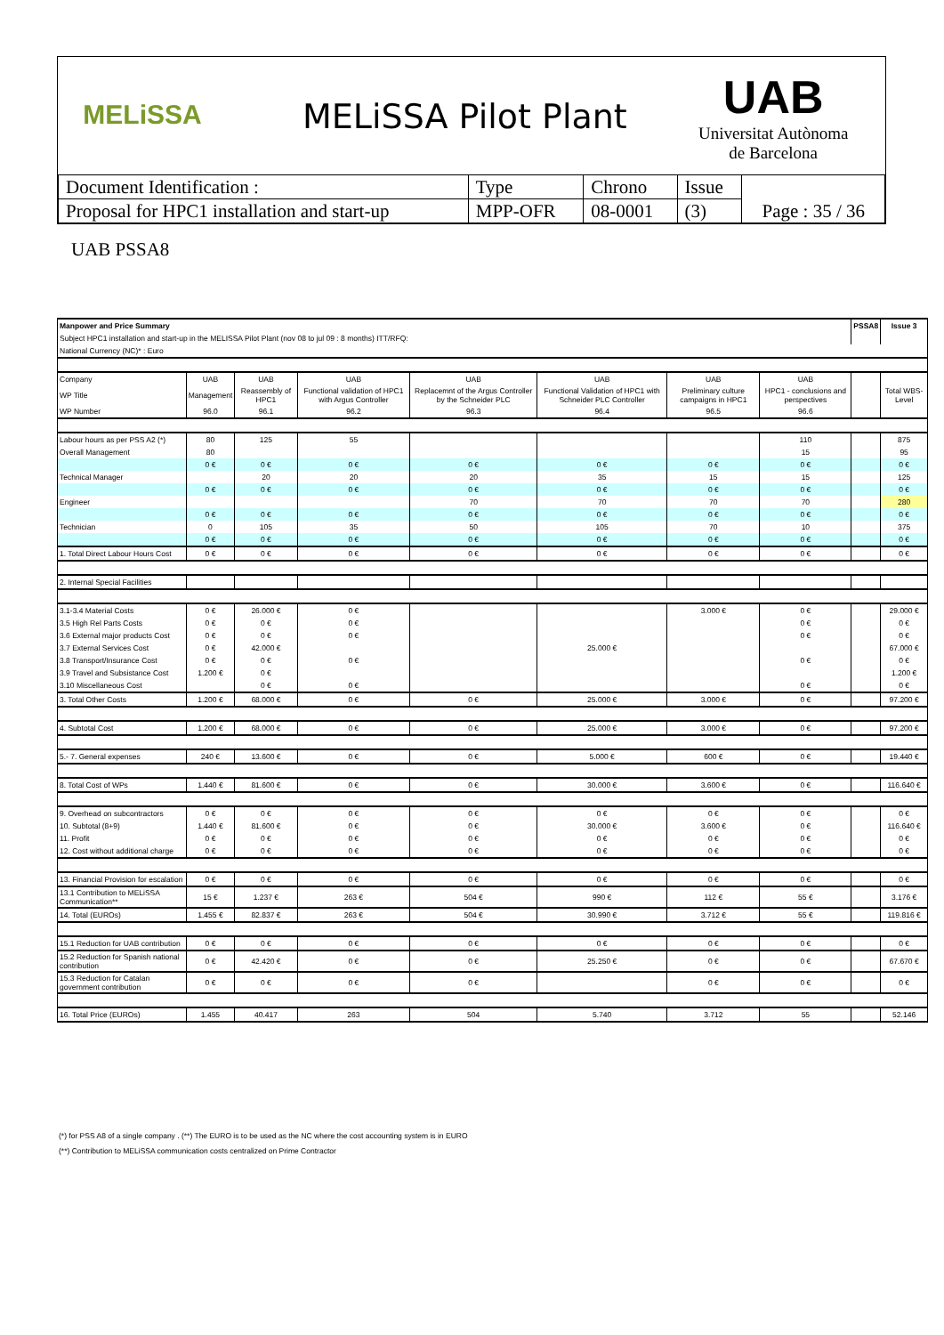MELiSSA
MELiSSA Pilot Plant
UAB
Universitat Autònoma
de Barcelona
| Document Identification : | Type | Chrono | Issue | Page : 35 / 36 |
| Proposal for HPC1 installation and start-up | MPP-OFR | 08-0001 | (3) | |
UAB PSSA8
| Manpower and Price Summary | | | | | | | | PSSA8 | Issue 3 |
| Subject HPC1 installation and start-up in the MELISSA Pilot Plant (nov 08 to jul 09 : 8 months) ITT/RFQ: | | | | | | | | | |
| National Currency (NC)* : Euro | | | | | | | | | |
| Company | UAB | UAB | UAB | UAB | UAB | UAB | UAB | | |
| WP Title | Management | Reassembly of HPC1 | Functional validation of HPC1 with Argus Controller | Replacemnt of the Argus Controller by the Schneider PLC | Functional Validation of HPC1 with Schneider PLC Controller | Preliminary culture campaigns in HPC1 | HPC1 - conclusions and perspectives | | Total WBS-Level |
| WP Number | 96.0 | 96.1 | 96.2 | 96.3 | 96.4 | 96.5 | 96.6 | | |
| Labour hours as per PSS A2 (*) | 80 | 125 | 55 | | | | 110 | | 875 |
| Overall Management | 80 | | | | | | 15 | | 95 |
| | 0 € | 0 € | 0 € | 0 € | 0 € | 0 € | 0 € | | 0 € |
| Technical Manager | | 20 | 20 | 20 | 35 | 15 | 15 | | 125 |
| | 0 € | 0 € | 0 € | 0 € | 0 € | 0 € | 0 € | | 0 € |
| Engineer | | | | 70 | 70 | 70 | 70 | | 280 |
| | 0 € | 0 € | 0 € | 0 € | 0 € | 0 € | 0 € | | 0 € |
| Technician | 0 | 105 | 35 | 50 | 105 | 70 | 10 | | 375 |
| | 0 € | 0 € | 0 € | 0 € | 0 € | 0 € | 0 € | | 0 € |
| 1. Total Direct Labour Hours Cost | 0 € | 0 € | 0 € | 0 € | 0 € | 0 € | 0 € | | 0 € |
| 2. Internal Special Facilities | | | | | | | | | |
| 3.1-3.4 Material Costs | 0 € | 26.000 € | 0 € | | | 3.000 € | 0 € | | 29.000 € |
| 3.5 High Rel Parts Costs | 0 € | 0 € | 0 € | | | | 0 € | | 0 € |
| 3.6 External major products Cost | 0 € | 0 € | 0 € | | | | 0 € | | 0 € |
| 3.7 External Services Cost | 0 € | 42.000 € | | | 25.000 € | | | | 67.000 € |
| 3.8 Transport/Insurance Cost | 0 € | 0 € | 0 € | | | | 0 € | | 0 € |
| 3.9 Travel and Subsistance Cost | 1.200 € | 0 € | | | | | | | 1.200 € |
| 3.10 Miscellaneous Cost | | 0 € | 0 € | | | | 0 € | | 0 € |
| 3. Total Other Costs | 1.200 € | 68.000 € | 0 € | 0 € | 25.000 € | 3.000 € | 0 € | | 97.200 € |
| 4. Subtotal Cost | 1.200 € | 68.000 € | 0 € | 0 € | 25.000 € | 3.000 € | 0 € | | 97.200 € |
| 5.- 7. General expenses | 240 € | 13.600 € | 0 € | 0 € | 5.000 € | 600 € | 0 € | | 19.440 € |
| 8. Total Cost of WPs | 1.440 € | 81.600 € | 0 € | 0 € | 30.000 € | 3.600 € | 0 € | | 116.640 € |
| 9. Overhead on subcontractors | 0 € | 0 € | 0 € | 0 € | 0 € | 0 € | 0 € | | 0 € |
| 10. Subtotal (8+9) | 1.440 € | 81.600 € | 0 € | 0 € | 30.000 € | 3.600 € | 0 € | | 116.640 € |
| 11. Profit | 0 € | 0 € | 0 € | 0 € | 0 € | 0 € | 0 € | | 0 € |
| 12. Cost without additional charge | 0 € | 0 € | 0 € | 0 € | 0 € | 0 € | 0 € | | 0 € |
| 13. Financial Provision for escalation | 0 € | 0 € | 0 € | 0 € | 0 € | 0 € | 0 € | | 0 € |
| 13.1 Contribution to MELiSSA Communication** | 15 € | 1.237 € | 263 € | 504 € | 990 € | 112 € | 55 € | | 3.176 € |
| 14. Total (EUROs) | 1.455 € | 82.837 € | 263 € | 504 € | 30.990 € | 3.712 € | 55 € | | 119.816 € |
| 15.1 Reduction for UAB contribution | 0 € | 0 € | 0 € | 0 € | 0 € | 0 € | 0 € | | 0 € |
| 15.2 Reduction for Spanish national contribution | 0 € | 42.420 € | 0 € | 0 € | 25.250 € | 0 € | 0 € | | 67.670 € |
| 15.3 Reduction for Catalan government contribution | 0 € | 0 € | 0 € | 0 € | | 0 € | 0 € | | 0 € |
| 16. Total Price (EUROs) | 1.455 | 40.417 | 263 | 504 | 5.740 | 3.712 | 55 | | 52.146 |
(*) for PSS A8 of a single company . (**) The EURO is to be used as the NC where the cost accounting system is in EURO
(**) Contribution to MELiSSA communication costs centralized on Prime Contractor